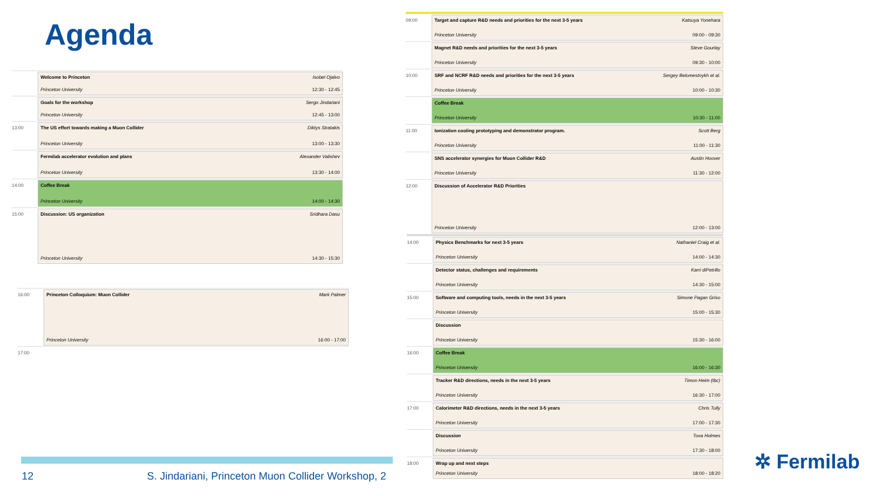Agenda
Welcome to Princeton Isobel Ojalvo
Princeton University 12:30 - 12:45
Goals for the workshop Sergo Jindariani
Princeton University 12:45 - 13:00
13:00
The US effort towards making a Muon Collider Diktys Stratakis
Princeton University 13:00 - 13:30
Fermilab accelerator evolution and plans Alexander Valishev
Princeton University 13:30 - 14:00
14:00
Coffee Break
Princeton University 14:00 - 14:30
15:00
Discussion: US organization Sridhara Dasu
Princeton University 14:30 - 15:30
16:00
Princeton Colloquium: Muon Collider Mark Palmer
Princeton University 16:00 - 17:00
17:00
12 S. Jindariani, Princeton Muon Collider Workshop, 2
09:00
Target and capture R&D needs and priorities for the next 3-5 years Katsuya Yonehara
Princeton University 09:00 - 09:30
Magnet R&D needs and priorities for the next 3-5 years Steve Gourlay
Princeton University 09:30 - 10:00
10:00
SRF and NCRF R&D needs and priorities for the next 3-5 years Sergey Belomestnykh et al.
Princeton University 10:00 - 10:30
Coffee Break
Princeton University 10:30 - 11:00
11:00
Ionization cooling prototyping and demonstrator program. Scott Berg
Princeton University 11:00 - 11:30
SNS accelerator synergies for Muon Collider R&D Austin Hoover
Princeton University 11:30 - 12:00
12:00
Discussion of Accelerator R&D Priorities
Princeton University 12:00 - 13:00
14:00
Physics Benchmarks for next 3-5 years Nathaniel Craig et al.
Princeton University 14:00 - 14:30
Detector status, challenges and requirements Karri diPetrillo
Princeton University 14:30 - 15:00
15:00
Software and computing tools, needs in the next 3-5 years Simone Pagan Griso
Princeton University 15:00 - 15:30
Discussion
Princeton University 15:30 - 16:00
16:00
Coffee Break
Princeton University 16:00 - 16:30
Tracker R&D directions, needs in the next 3-5 years Timon Heim (tbc)
Princeton University 16:30 - 17:00
17:00
Calorimeter R&D directions, needs in the next 3-5 years Chris Tully
Princeton University 17:00 - 17:30
Discussion Tova Holmes
Princeton University 17:30 - 18:00
18:00
Wrap up and next steps
Princeton University 18:00 - 18:20
✲ Fermilab